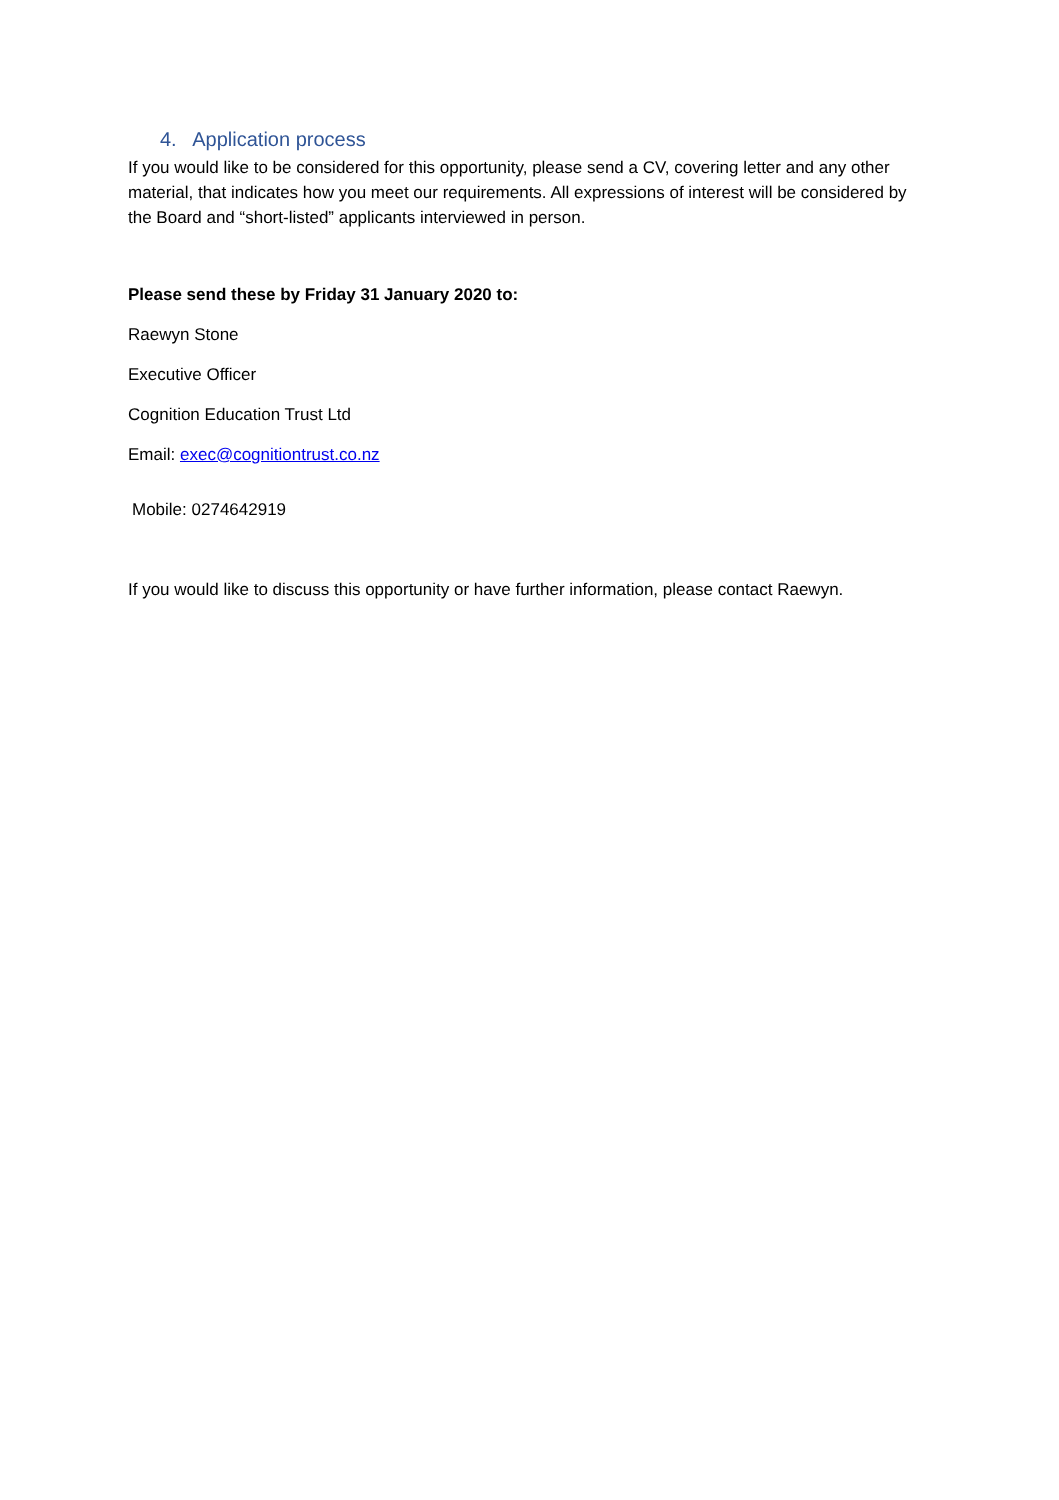4. Application process
If you would like to be considered for this opportunity, please send a CV, covering letter and any other material, that indicates how you meet our requirements. All expressions of interest will be considered by the Board and “short-listed” applicants interviewed in person.
Please send these by Friday 31 January 2020 to:
Raewyn Stone
Executive Officer
Cognition Education Trust Ltd
Email: exec@cognitiontrust.co.nz
Mobile: 0274642919
If you would like to discuss this opportunity or have further information, please contact Raewyn.